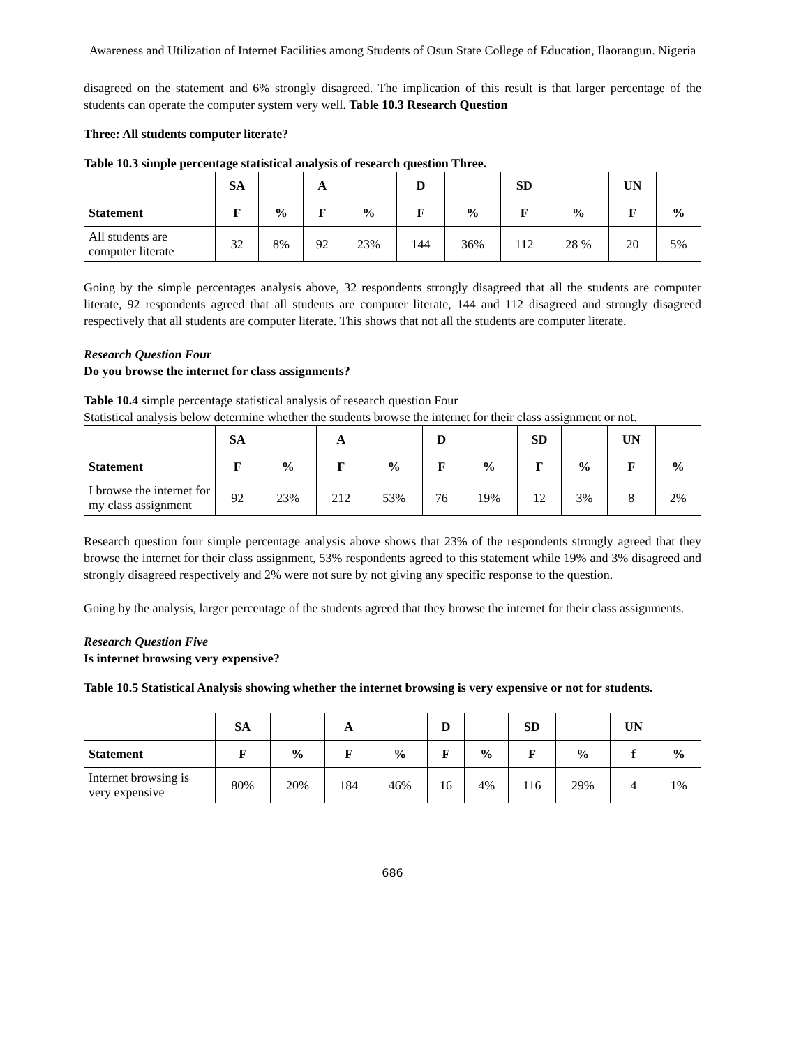Awareness and Utilization of Internet Facilities among Students of Osun State College of Education, Ilaorangun. Nigeria
disagreed on the statement and 6% strongly disagreed. The implication of this result is that larger percentage of the students can operate the computer system very well. Table 10.3 Research Question
Three: All students computer literate?
Table 10.3 simple percentage statistical analysis of research question Three.
| | SA | | A | | D | | SD | | UN | |
| --- | --- | --- | --- | --- | --- | --- | --- | --- | --- | --- |
| Statement | F | % | F | % | F | % | F | % | F | % |
| All students are computer literate | 32 | 8% | 92 | 23% | 144 | 36% | 112 | 28 % | 20 | 5% |
Going by the simple percentages analysis above, 32 respondents strongly disagreed that all the students are computer literate, 92 respondents agreed that all students are computer literate, 144 and 112 disagreed and strongly disagreed respectively that all students are computer literate. This shows that not all the students are computer literate.
Research Question Four
Do you browse the internet for class assignments?
Table 10.4 simple percentage statistical analysis of research question Four
Statistical analysis below determine whether the students browse the internet for their class assignment or not.
| | SA | | A | | D | | SD | | UN | |
| --- | --- | --- | --- | --- | --- | --- | --- | --- | --- | --- |
| Statement | F | % | F | % | F | % | F | % | F | % |
| I browse the internet for my class assignment | 92 | 23% | 212 | 53% | 76 | 19% | 12 | 3% | 8 | 2% |
Research question four simple percentage analysis above shows that 23% of the respondents strongly agreed that they browse the internet for their class assignment, 53% respondents agreed to this statement while 19% and 3% disagreed and strongly disagreed respectively and 2% were not sure by not giving any specific response to the question.
Going by the analysis, larger percentage of the students agreed that they browse the internet for their class assignments.
Research Question Five
Is internet browsing very expensive?
Table 10.5 Statistical Analysis showing whether the internet browsing is very expensive or not for students.
| | SA | | A | | D | | SD | | UN | |
| --- | --- | --- | --- | --- | --- | --- | --- | --- | --- | --- |
| Statement | F | % | F | % | F | % | F | % | f | % |
| Internet browsing is very expensive | 80% | 20% | 184 | 46% | 16 | 4% | 116 | 29% | 4 | 1% |
686